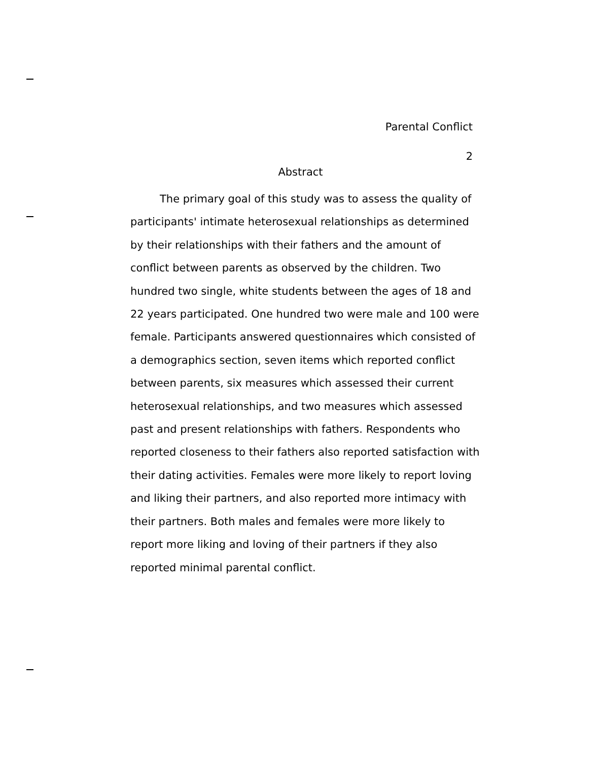Parental Conflict
2
Abstract
The primary goal of this study was to assess the quality of participants' intimate heterosexual relationships as determined by their relationships with their fathers and the amount of conflict between parents as observed by the children. Two hundred two single, white students between the ages of 18 and 22 years participated. One hundred two were male and 100 were female. Participants answered questionnaires which consisted of a demographics section, seven items which reported conflict between parents, six measures which assessed their current heterosexual relationships, and two measures which assessed past and present relationships with fathers. Respondents who reported closeness to their fathers also reported satisfaction with their dating activities. Females were more likely to report loving and liking their partners, and also reported more intimacy with their partners. Both males and females were more likely to report more liking and loving of their partners if they also reported minimal parental conflict.